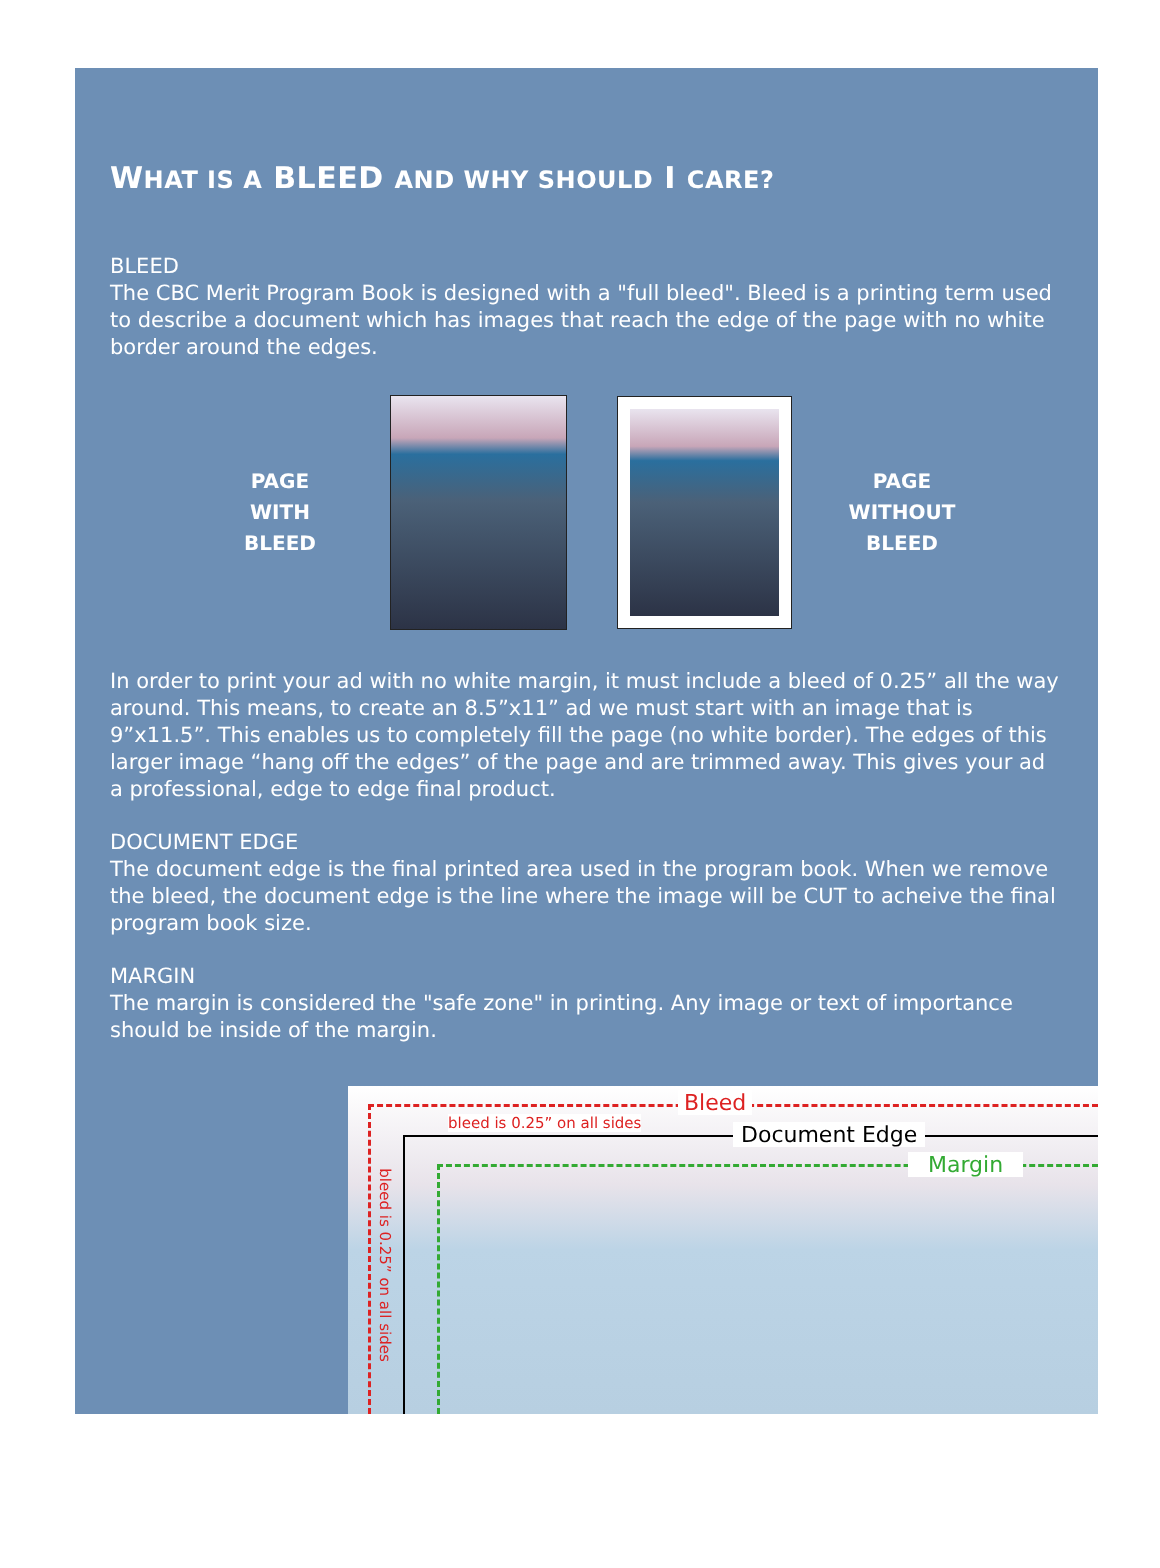WHAT IS A BLEED AND WHY SHOULD I CARE?
BLEED
The CBC Merit Program Book is designed with a "full bleed". Bleed is a printing term used to describe a document which has images that reach the edge of the page with no white border around the edges.
PAGE
WITH
BLEED
PAGE
WITHOUT
BLEED
In order to print your ad with no white margin, it must include a bleed of 0.25” all the way around. This means, to create an 8.5”x11” ad we must start with an image that is 9”x11.5”. This enables us to completely fill the page (no white border). The edges of this larger image “hang off the edges” of the page and are trimmed away. This gives your ad a professional, edge to edge final product.
DOCUMENT EDGE
The document edge is the final printed area used in the program book. When we remove the bleed, the document edge is the line where the image will be CUT to acheive the final program book size.
MARGIN
The margin is considered the "safe zone" in printing. Any image or text of importance should be inside of the margin.
Bleed
bleed is 0.25” on all sides Document Edge
Margin
bleed is 0.25” on all sides